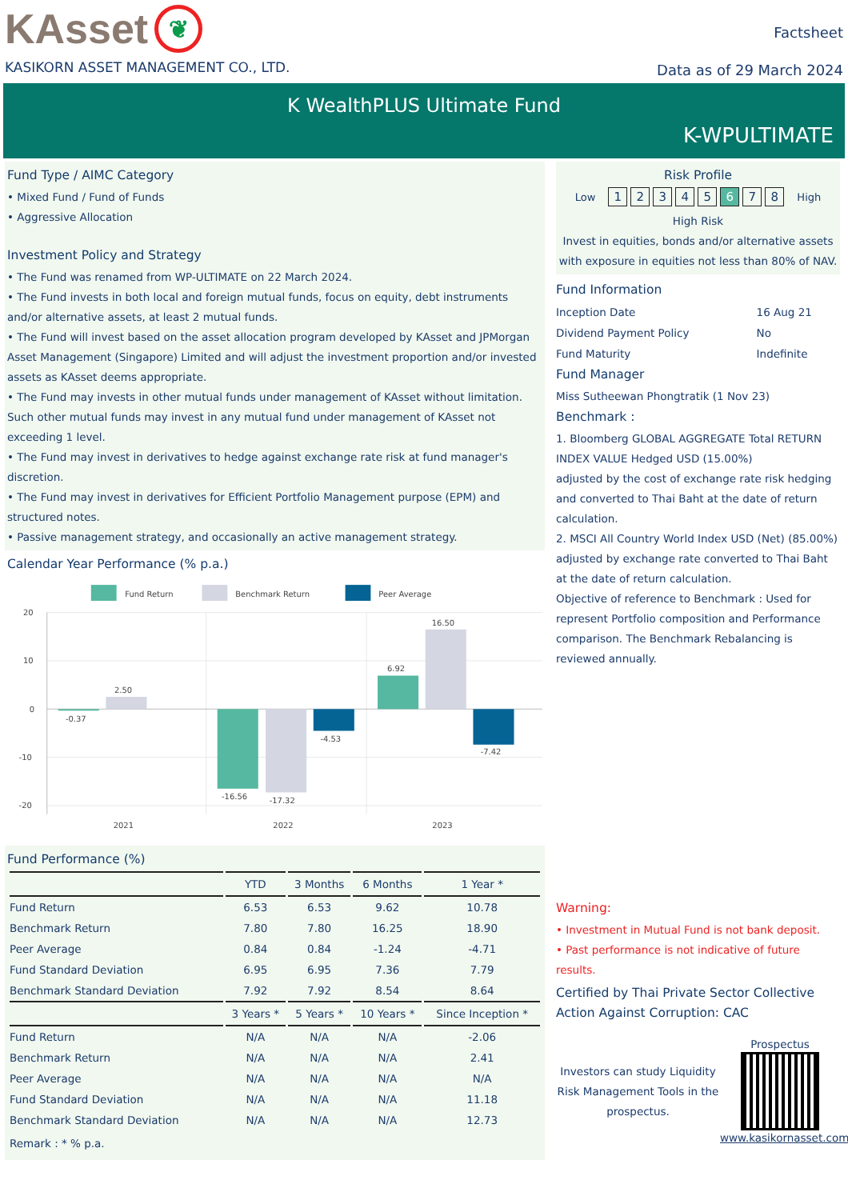KAsset
❦
KASIKORN ASSET MANAGEMENT CO., LTD.
Factsheet
Data as of 29 March 2024
K WealthPLUS Ultimate Fund
K-WPULTIMATE
Fund Type / AIMC Category
• Mixed Fund / Fund of Funds
• Aggressive Allocation
Investment Policy and Strategy
• The Fund was renamed from WP-ULTIMATE on 22 March 2024.
• The Fund invests in both local and foreign mutual funds, focus on equity, debt instruments and/or alternative assets, at least 2 mutual funds.
• The Fund will invest based on the asset allocation program developed by KAsset and JPMorgan Asset Management (Singapore) Limited and will adjust the investment proportion and/or invested assets as KAsset deems appropriate.
• The Fund may invests in other mutual funds under management of KAsset without limitation. Such other mutual funds may invest in any mutual fund under management of KAsset not exceeding 1 level.
• The Fund may invest in derivatives to hedge against exchange rate risk at fund manager's discretion.
• The Fund may invest in derivatives for Efficient Portfolio Management purpose (EPM) and structured notes.
• Passive management strategy, and occasionally an active management strategy.
Calendar Year Performance (% p.a.)
Fund Return
Benchmark Return
Peer Average
20
10
0
-10
-20
-0.37
2.50
-16.56
-17.32
-4.53
6.92
16.50
-7.42
2021
2022
2023
Fund Performance (%)
| | YTD | 3 Months | 6 Months | 1 Year * |
| --- | --- | --- | --- | --- |
| Fund Return | 6.53 | 6.53 | 9.62 | 10.78 |
| Benchmark Return | 7.80 | 7.80 | 16.25 | 18.90 |
| Peer Average | 0.84 | 0.84 | -1.24 | -4.71 |
| Fund Standard Deviation | 6.95 | 6.95 | 7.36 | 7.79 |
| Benchmark Standard Deviation | 7.92 | 7.92 | 8.54 | 8.64 |
| | 3 Years * | 5 Years * | 10 Years * | Since Inception * |
| Fund Return | N/A | N/A | N/A | -2.06 |
| Benchmark Return | N/A | N/A | N/A | 2.41 |
| Peer Average | N/A | N/A | N/A | N/A |
| Fund Standard Deviation | N/A | N/A | N/A | 11.18 |
| Benchmark Standard Deviation | N/A | N/A | N/A | 12.73 |
Remark : * % p.a.
Risk Profile
Low 12345678 High
High Risk
Invest in equities, bonds and/or alternative assets with exposure in equities not less than 80% of NAV.
Fund Information
| Inception Date | 16 Aug 21 |
| Dividend Payment Policy | No |
| Fund Maturity | Indefinite |
Fund Manager
Miss Sutheewan Phongtratik (1 Nov 23)
Benchmark :
1. Bloomberg GLOBAL AGGREGATE Total RETURN INDEX VALUE Hedged USD (15.00%)
adjusted by the cost of exchange rate risk hedging and converted to Thai Baht at the date of return calculation.
2. MSCI All Country World Index USD (Net) (85.00%)
adjusted by exchange rate converted to Thai Baht at the date of return calculation.
Objective of reference to Benchmark : Used for represent Portfolio composition and Performance comparison. The Benchmark Rebalancing is reviewed annually.
Warning:
• Investment in Mutual Fund is not bank deposit.
• Past performance is not indicative of future results.
Certified by Thai Private Sector Collective Action Against Corruption: CAC
Investors can study Liquidity Risk Management Tools in the prospectus.
Prospectus
www.kasikornasset.com